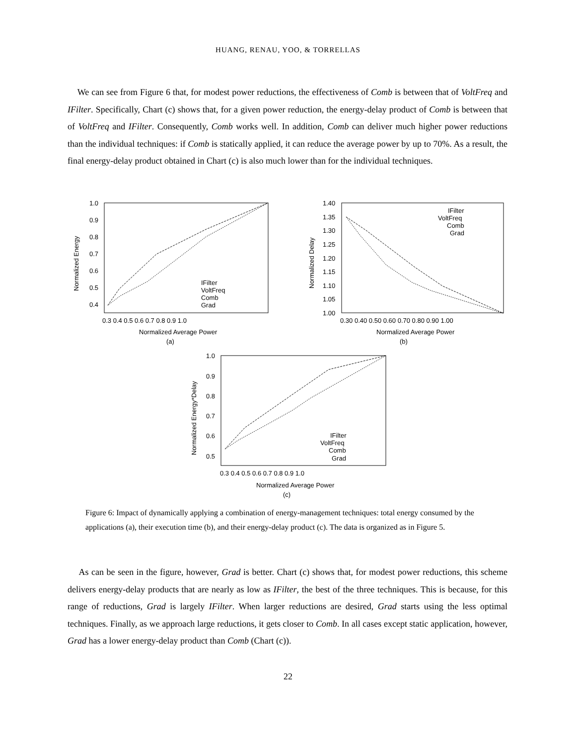HUANG, RENAU, YOO, & TORRELLAS
We can see from Figure 6 that, for modest power reductions, the effectiveness of Comb is between that of VoltFreq and IFilter. Specifically, Chart (c) shows that, for a given power reduction, the energy-delay product of Comb is between that of VoltFreq and IFilter. Consequently, Comb works well. In addition, Comb can deliver much higher power reductions than the individual techniques: if Comb is statically applied, it can reduce the average power by up to 70%. As a result, the final energy-delay product obtained in Chart (c) is also much lower than for the individual techniques.
1.0
0.9
0.8
0.7
0.6
0.5
0.4
0.3 0.4 0.5 0.6 0.7 0.8 0.9 1.0
Normalized Average Power
(a)
Normalized Energy
IFilter
VoltFreq
Comb
Grad
1.40
1.35
1.30
1.25
1.20
1.15
1.10
1.05
1.00
0.30 0.40 0.50 0.60 0.70 0.80 0.90 1.00
Normalized Average Power
(b)
Normalized Delay
IFilter
VoltFreq
Comb
Grad
1.0
0.9
0.8
0.7
0.6
0.5
0.3 0.4 0.5 0.6 0.7 0.8 0.9 1.0
Normalized Average Power
(c)
Normalized Energy*Delay
IFilter
VoltFreq
Comb
Grad
Figure 6: Impact of dynamically applying a combination of energy-management techniques: total energy consumed by the applications (a), their execution time (b), and their energy-delay product (c). The data is organized as in Figure 5.
As can be seen in the figure, however, Grad is better. Chart (c) shows that, for modest power reductions, this scheme delivers energy-delay products that are nearly as low as IFilter, the best of the three techniques. This is because, for this range of reductions, Grad is largely IFilter. When larger reductions are desired, Grad starts using the less optimal techniques. Finally, as we approach large reductions, it gets closer to Comb. In all cases except static application, however, Grad has a lower energy-delay product than Comb (Chart (c)).
22